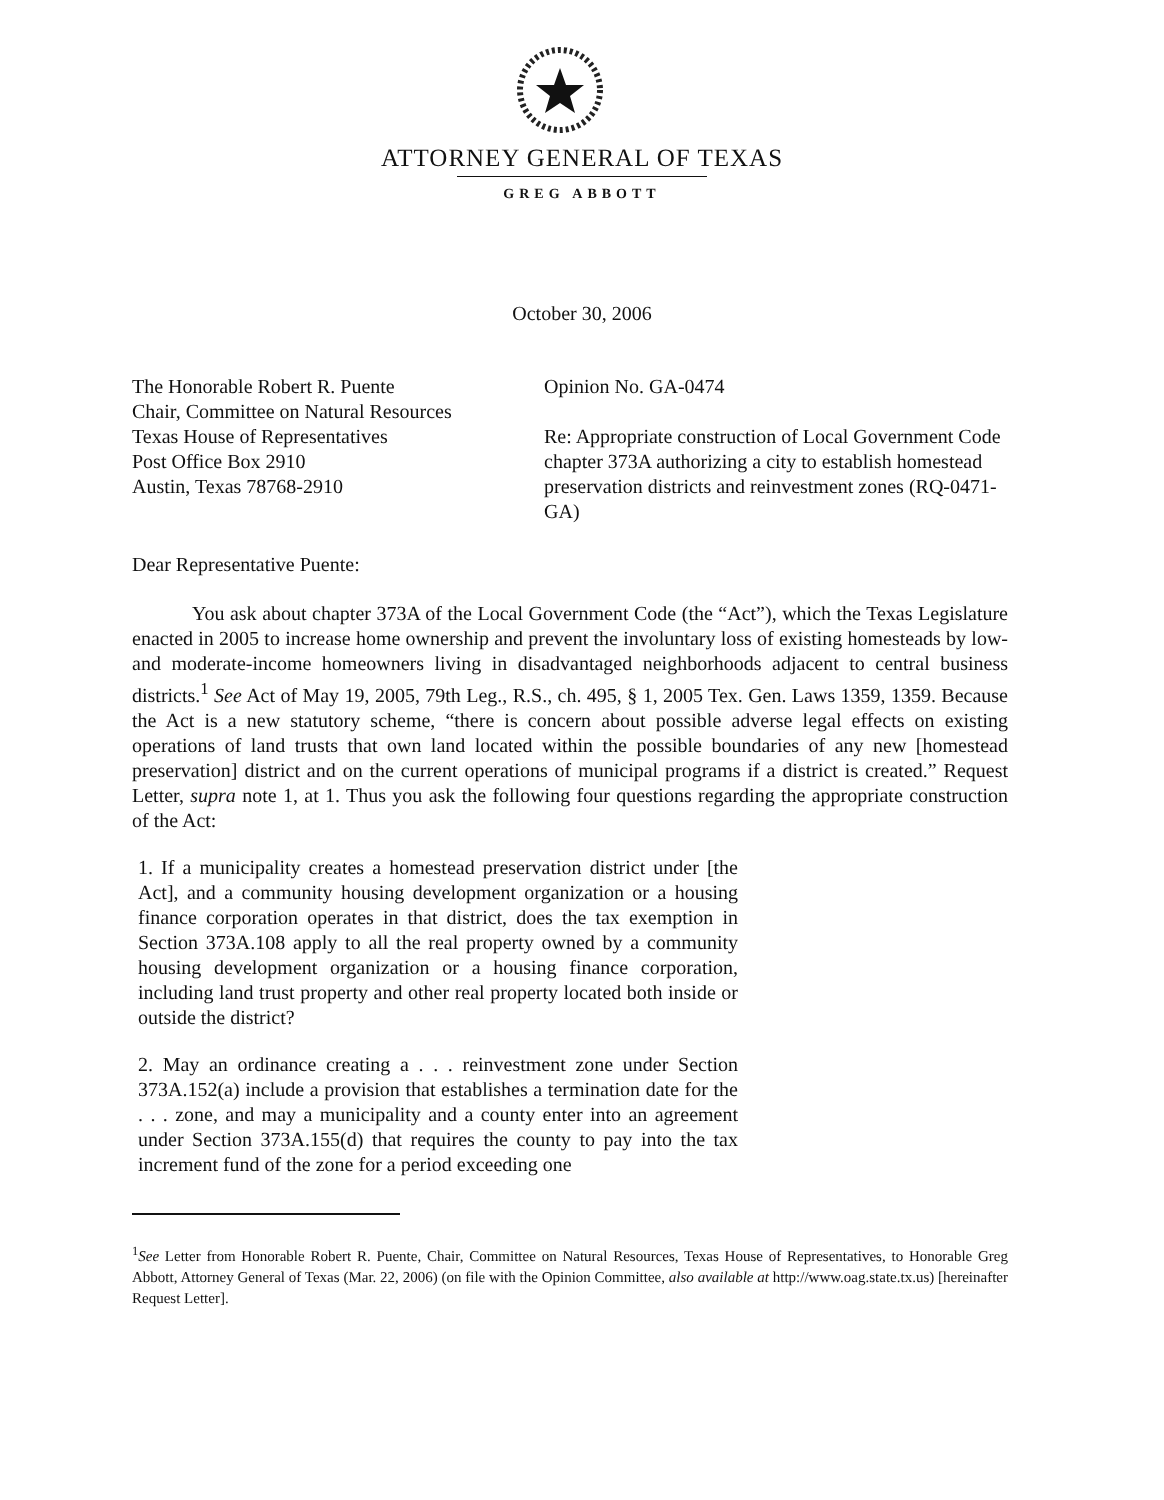ATTORNEY GENERAL OF TEXAS
GREG ABBOTT
October 30, 2006
The Honorable Robert R. Puente
Chair, Committee on Natural Resources
Texas House of Representatives
Post Office Box 2910
Austin, Texas 78768-2910
Opinion No. GA-0474
Re: Appropriate construction of Local Government Code chapter 373A authorizing a city to establish homestead preservation districts and reinvestment zones (RQ-0471-GA)
Dear Representative Puente:
You ask about chapter 373A of the Local Government Code (the “Act”), which the Texas Legislature enacted in 2005 to increase home ownership and prevent the involuntary loss of existing homesteads by low- and moderate-income homeowners living in disadvantaged neighborhoods adjacent to central business districts.<sup>1</sup> See Act of May 19, 2005, 79th Leg., R.S., ch. 495, § 1, 2005 Tex. Gen. Laws 1359, 1359. Because the Act is a new statutory scheme, “there is concern about possible adverse legal effects on existing operations of land trusts that own land located within the possible boundaries of any new [homestead preservation] district and on the current operations of municipal programs if a district is created.” Request Letter, supra note 1, at 1. Thus you ask the following four questions regarding the appropriate construction of the Act:
1. If a municipality creates a homestead preservation district under [the Act], and a community housing development organization or a housing finance corporation operates in that district, does the tax exemption in Section 373A.108 apply to all the real property owned by a community housing development organization or a housing finance corporation, including land trust property and other real property located both inside or outside the district?
2. May an ordinance creating a . . . reinvestment zone under Section 373A.152(a) include a provision that establishes a termination date for the . . . zone, and may a municipality and a county enter into an agreement under Section 373A.155(d) that requires the county to pay into the tax increment fund of the zone for a period exceeding one
<sup>1</sup> See Letter from Honorable Robert R. Puente, Chair, Committee on Natural Resources, Texas House of Representatives, to Honorable Greg Abbott, Attorney General of Texas (Mar. 22, 2006) (on file with the Opinion Committee, also available at http://www.oag.state.tx.us) [hereinafter Request Letter].